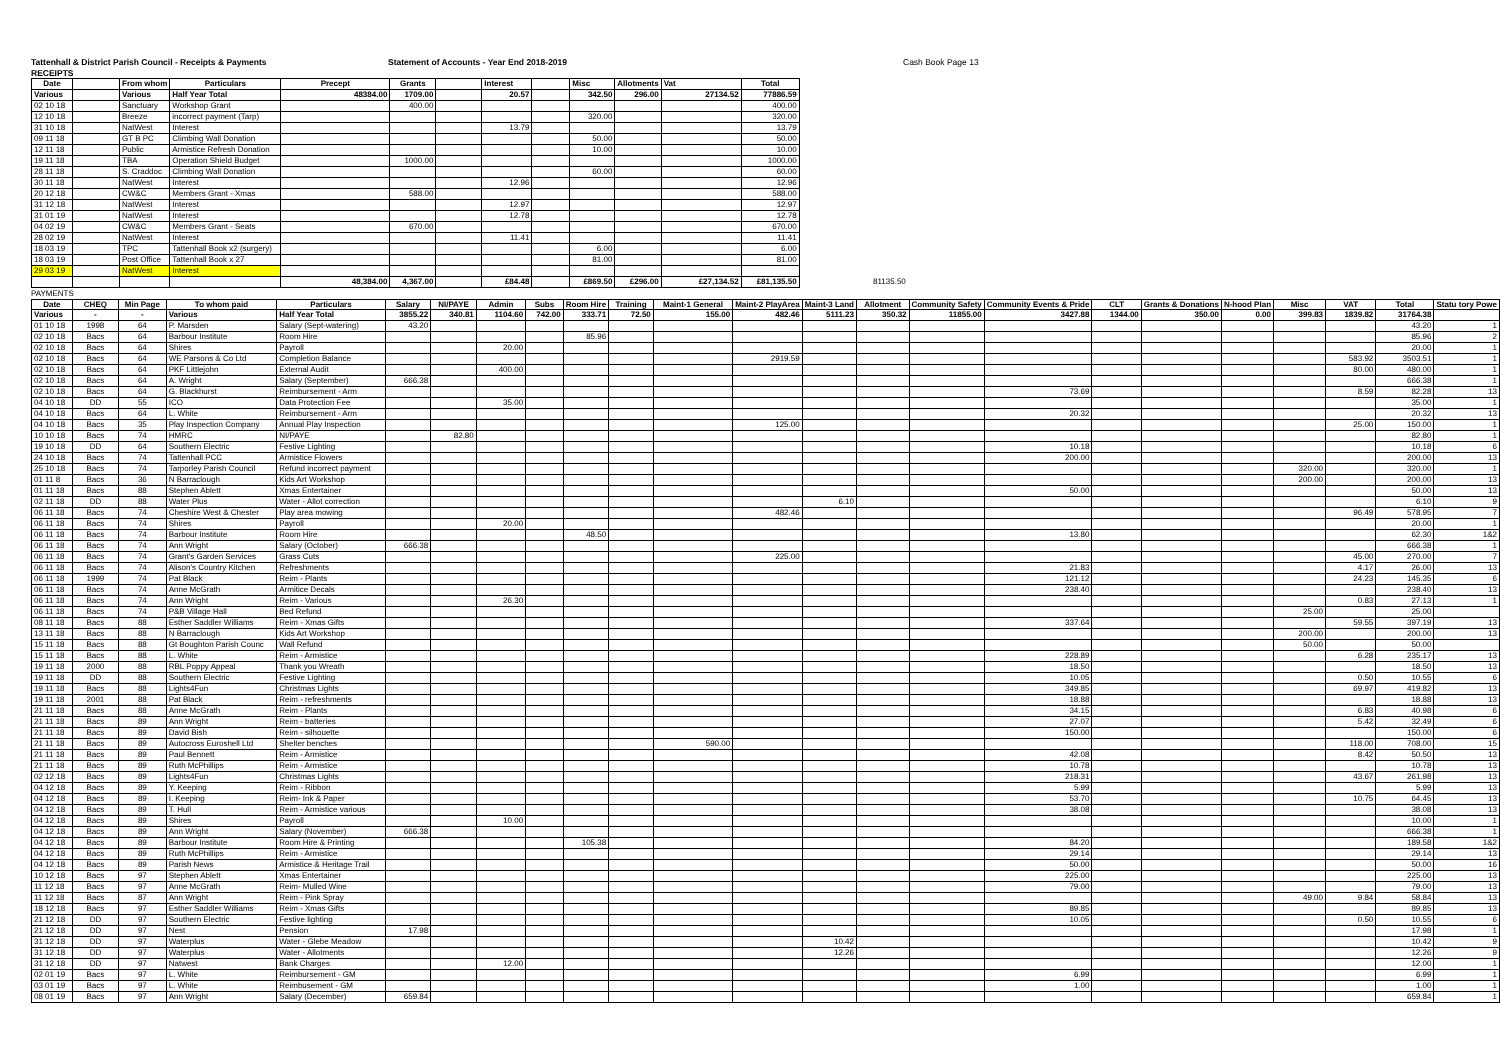Tattenhall & District Parish Council - Receipts & Payments Statement of Accounts - Year End 2018-2019 Cash Book Page 13
RECEIPTS
| Date | | From whom | Particulars | Precept | Grants | | Interest | | Misc | Allotments | Vat | Total | |
| --- | --- | --- | --- | --- | --- | --- | --- | --- | --- | --- | --- | --- | --- |
| Various | | Various | Half Year Total | 48384.00 | 1709.00 | | 20.57 | | 342.50 | 296.00 | 27134.52 | 77886.59 | |
| 02 10 18 | | Sanctuary | Workshop Grant | | 400.00 | | | | | | | 400.00 | |
| 12 10 18 | | Breeze | incorrect payment (Tarp) | | | | | | 320.00 | | | 320.00 | |
| 31 10 18 | | NatWest | Interest | | | | 13.79 | | | | | 13.79 | |
| 09 11 18 | | GT B PC | Climbing Wall Donation | | | | | | 50.00 | | | 50.00 | |
| 12 11 18 | | Public | Armistice Refresh Donation | | | | | | 10.00 | | | 10.00 | |
| 19 11 18 | | TBA | Operation Shield Budget | | 1000.00 | | | | | | | 1000.00 | |
| 28 11 18 | | S. Craddoc | Climbing Wall Donation | | | | | | 60.00 | | | 60.00 | |
| 30 11 18 | | NatWest | Interest | | | | 12.96 | | | | | 12.96 | |
| 20 12 18 | | CW&C | Members Grant - Xmas | | 588.00 | | | | | | | 588.00 | |
| 31 12 18 | | NatWest | Interest | | | | 12.97 | | | | | 12.97 | |
| 31 01 19 | | NatWest | Interest | | | | 12.78 | | | | | 12.78 | |
| 04 02 19 | | CW&C | Members Grant - Seats | | 670.00 | | | | | | | 670.00 | |
| 28 02 19 | | NatWest | Interest | | | | 11.41 | | | | | 11.41 | |
| 18 03 19 | | TPC | Tattenhall Book x2 (surgery) | | | | | | 6.00 | | | 6.00 | |
| 18 03 19 | | Post Office | Tattenhall Book x 27 | | | | | | 81.00 | | | 81.00 | |
| 29 03 19 | | NatWest | Interest | | | | | | | | | | |
| | | | | 48,384.00 | 4,367.00 | | £84.48 | | £869.50 | £296.00 | £27,134.52 | £81,135.50 | 81135.50 |
PAYMENTS
| Date | CHEQ | Min Page | To whom paid | Particulars | Salary | NI/PAYE | Admin | Subs | Room Hire | Training | Maint-1 General | Maint-2 PlayArea | Maint-3 Land | Allotment | Community Safety | Community Events & Pride | CLT | Grants & Donations | N-hood Plan | Misc | VAT | Total | Statu tory Powe |
| --- | --- | --- | --- | --- | --- | --- | --- | --- | --- | --- | --- | --- | --- | --- | --- | --- | --- | --- | --- | --- | --- | --- | --- |
| Various | - | - | Various | Half Year Total | 3855.22 | 340.81 | 1104.60 | 742.00 | 333.71 | 72.50 | 155.00 | 482.46 | 5111.23 | 350.32 | 11855.00 | 3427.88 | 1344.00 | 350.00 | 0.00 | 399.83 | 1839.82 | 31764.38 | |
| 01 10 18 | 1998 | 64 | P. Marsden | Salary (Sept-watering) | 43.20 | | | | | | | | | | | | | | | | | 43.20 | 1 |
| 02 10 18 | Bacs | 64 | Barbour Institute | Room Hire | | | | | 85.96 | | | | | | | | | | | | | 85.96 | 2 |
| 02 10 18 | Bacs | 64 | Shires | Payroll | | | 20.00 | | | | | | | | | | | | | | | 20.00 | 1 |
| 02 10 18 | Bacs | 64 | WE Parsons & Co Ltd | Completion Balance | | | | | | | | 2919.59 | | | | | | | | | 583.92 | 3503.51 | 1 |
| 02 10 18 | Bacs | 64 | PKF Littlejohn | External Audit | | | 400.00 | | | | | | | | | | | | | | 80.00 | 480.00 | 1 |
| 02 10 18 | Bacs | 64 | A. Wright | Salary (September) | 666.38 | | | | | | | | | | | | | | | | | 666.38 | 1 |
| 02 10 18 | Bacs | 64 | G. Blackhurst | Reimbursement - Arm | | | | | | | | | | | | 73.69 | | | | | 8.59 | 82.28 | 13 |
| 04 10 18 | DD | 55 | ICO | Data Protection Fee | | | 35.00 | | | | | | | | | | | | | | | 35.00 | 1 |
| 04 10 18 | Bacs | 64 | L. White | Reimbursement - Arm | | | | | | | | | | | | 20.32 | | | | | | 20.32 | 13 |
| 04 10 18 | Bacs | 35 | Play Inspection Company | Annual Play Inspection | | | | | | | | 125.00 | | | | | | | | | 25.00 | 150.00 | 1 |
| 10 10 18 | Bacs | 74 | HMRC | NI/PAYE | | 82.80 | | | | | | | | | | | | | | | | 82.80 | 1 |
| 19 10 18 | DD | 64 | Southern Electric | Festive Lighting | | | | | | | | | | | | 10.18 | | | | | | 10.18 | 6 |
| 24 10 18 | Bacs | 74 | Tattenhall PCC | Armistice Flowers | | | | | | | | | | | | 200.00 | | | | | | 200.00 | 13 |
| 25 10 18 | Bacs | 74 | Tarporley Parish Council | Refund incorrect payment | | | | | | | | | | | | | | | | 320.00 | | 320.00 | 1 |
| 01 11 8 | Bacs | 36 | N Barraclough | Kids Art Workshop | | | | | | | | | | | | | | | | 200.00 | | 200.00 | 13 |
| 01 11 18 | Bacs | 88 | Stephen Ablett | Xmas Entertainer | | | | | | | | | | | | 50.00 | | | | | | 50.00 | 13 |
| 02 11 18 | DD | 88 | Water Plus | Water - Allot correction | | | | | | | | | 6.10 | | | | | | | | | 6.10 | 9 |
| 06 11 18 | Bacs | 74 | Cheshire West & Chester | Play area mowing | | | | | | | | 482.46 | | | | | | | | | 96.49 | 578.95 | 7 |
| 06 11 18 | Bacs | 74 | Shires | Payroll | | | 20.00 | | | | | | | | | | | | | | | 20.00 | 1 |
| 06 11 18 | Bacs | 74 | Barbour Institute | Room Hire | | | | | 48.50 | | | | | | | 13.80 | | | | | | 62.30 | 1&2 |
| 06 11 18 | Bacs | 74 | Ann Wright | Salary (October) | 666.38 | | | | | | | | | | | | | | | | | 666.38 | 1 |
| 06 11 18 | Bacs | 74 | Grant's Garden Services | Grass Cuts | | | | | | | | 225.00 | | | | | | | | | 45.00 | 270.00 | 7 |
| 06 11 18 | Bacs | 74 | Alison's Country Kitchen | Refreshments | | | | | | | | | | | | 21.83 | | | | | 4.17 | 26.00 | 13 |
| 06 11 18 | 1999 | 74 | Pat Black | Reim - Plants | | | | | | | | | | | | 121.12 | | | | | 24.23 | 145.35 | 6 |
| 06 11 18 | Bacs | 74 | Anne McGrath | Armitice Decals | | | | | | | | | | | | 238.40 | | | | | | 238.40 | 13 |
| 06 11 18 | Bacs | 74 | Ann Wright | Reim - Various | | | 26.30 | | | | | | | | | | | | | | 0.83 | 27.13 | 1 |
| 06 11 18 | Bacs | 74 | P&B Village Hall | Bed Refund | | | | | | | | | | | | | | | | 25.00 | | 25.00 | |
| 08 11 18 | Bacs | 88 | Esther Saddler Williams | Reim - Xmas Gifts | | | | | | | | | | | | 337.64 | | | | | 59.55 | 397.19 | 13 |
| 13 11 18 | Bacs | 88 | N Barraclough | Kids Art Workshop | | | | | | | | | | | | | | | | 200.00 | | 200.00 | 13 |
| 15 11 18 | Bacs | 88 | Gt Boughton Parish Counc | Wall Refund | | | | | | | | | | | | | | | | 50.00 | | 50.00 | |
| 15 11 18 | Bacs | 88 | L. White | Reim - Armistice | | | | | | | | | | | | 228.89 | | | | | 6.28 | 235.17 | 13 |
| 19 11 18 | 2000 | 88 | RBL Poppy Appeal | Thank you Wreath | | | | | | | | | | | | 18.50 | | | | | | 18.50 | 13 |
| 19 11 18 | DD | 88 | Southern Electric | Festive Lighting | | | | | | | | | | | | 10.05 | | | | | 0.50 | 10.55 | 6 |
| 19 11 18 | Bacs | 88 | Lights4Fun | Christmas Lights | | | | | | | | | | | | 349.85 | | | | | 69.97 | 419.82 | 13 |
| 19 11 18 | 2001 | 88 | Pat Black | Reim - refreshments | | | | | | | | | | | | 18.88 | | | | | | 18.88 | 13 |
| 21 11 18 | Bacs | 88 | Anne McGrath | Reim - Plants | | | | | | | | | | | | 34.15 | | | | | 6.83 | 40.98 | 6 |
| 21 11 18 | Bacs | 89 | Ann Wright | Reim - batteries | | | | | | | | | | | | 27.07 | | | | | 5.42 | 32.49 | 6 |
| 21 11 18 | Bacs | 89 | David Bish | Reim - silhouette | | | | | | | | | | | | 150.00 | | | | | | 150.00 | 6 |
| 21 11 18 | Bacs | 89 | Autocross Euroshell Ltd | Shelter benches | | | | | | | 590.00 | | | | | | | | | | 118.00 | 708.00 | 15 |
| 21 11 18 | Bacs | 89 | Paul Bennett | Reim - Armistice | | | | | | | | | | | | 42.08 | | | | | 8.42 | 50.50 | 13 |
| 21 11 18 | Bacs | 89 | Ruth McPhillips | Reim - Armistice | | | | | | | | | | | | 10.78 | | | | | | 10.78 | 13 |
| 02 12 18 | Bacs | 89 | Lights4Fun | Christmas Lights | | | | | | | | | | | | 218.31 | | | | | 43.67 | 261.98 | 13 |
| 04 12 18 | Bacs | 89 | Y. Keeping | Reim - Ribbon | | | | | | | | | | | | 5.99 | | | | | | 5.99 | 13 |
| 04 12 18 | Bacs | 89 | I. Keeping | Reim- Ink & Paper | | | | | | | | | | | | 53.70 | | | | | 10.75 | 64.45 | 13 |
| 04 12 18 | Bacs | 89 | T. Hull | Reim - Armistice various | | | | | | | | | | | | 38.08 | | | | | | 38.08 | 13 |
| 04 12 18 | Bacs | 89 | Shires | Payroll | | | 10.00 | | | | | | | | | | | | | | | 10.00 | 1 |
| 04 12 18 | Bacs | 89 | Ann Wright | Salary (November) | 666.38 | | | | | | | | | | | | | | | | | 666.38 | 1 |
| 04 12 18 | Bacs | 89 | Barbour Institute | Room Hire & Printing | | | | | 105.38 | | | | | | | 84.20 | | | | | | 189.58 | 1&2 |
| 04 12 18 | Bacs | 89 | Ruth McPhillips | Reim - Armistice | | | | | | | | | | | | 29.14 | | | | | | 29.14 | 13 |
| 04 12 18 | Bacs | 89 | Parish News | Armistice & Heritage Trail | | | | | | | | | | | | 50.00 | | | | | | 50.00 | 16 |
| 10 12 18 | Bacs | 97 | Stephen Ablett | Xmas Entertainer | | | | | | | | | | | | 225.00 | | | | | | 225.00 | 13 |
| 11 12 18 | Bacs | 97 | Anne McGrath | Reim- Mulled Wine | | | | | | | | | | | | 79.00 | | | | | | 79.00 | 13 |
| 11 12 18 | Bacs | 87 | Ann Wright | Reim - Pink Spray | | | | | | | | | | | | | | | | 49.00 | 9.84 | 58.84 | 13 |
| 18 12 18 | Bacs | 97 | Esther Saddler Williams | Reim - Xmas Gifts | | | | | | | | | | | | 89.85 | | | | | | 89.85 | 13 |
| 21 12 18 | DD | 97 | Southern Electric | Festive lighting | | | | | | | | | | | | 10.05 | | | | | 0.50 | 10.55 | 6 |
| 21 12 18 | DD | 97 | Nest | Pension | 17.98 | | | | | | | | | | | | | | | | | 17.98 | 1 |
| 31 12 18 | DD | 97 | Waterplus | Water - Glebe Meadow | | | | | | | | | 10.42 | | | | | | | | | 10.42 | 9 |
| 31 12 18 | DD | 97 | Waterplus | Water - Allotments | | | | | | | | | 12.26 | | | | | | | | | 12.26 | 9 |
| 31 12 18 | DD | 97 | Natwest | Bank Charges | | | 12.00 | | | | | | | | | | | | | | | 12.00 | 1 |
| 02 01 19 | Bacs | 97 | L. White | Reimbursement - GM | | | | | | | | | | | | 6.99 | | | | | | 6.99 | 1 |
| 03 01 19 | Bacs | 97 | L. White | Reimbusement - GM | | | | | | | | | | | | 1.00 | | | | | | 1.00 | 1 |
| 08 01 19 | Bacs | 97 | Ann Wright | Salary (December) | 659.84 | | | | | | | | | | | | | | | | | 659.84 | 1 |